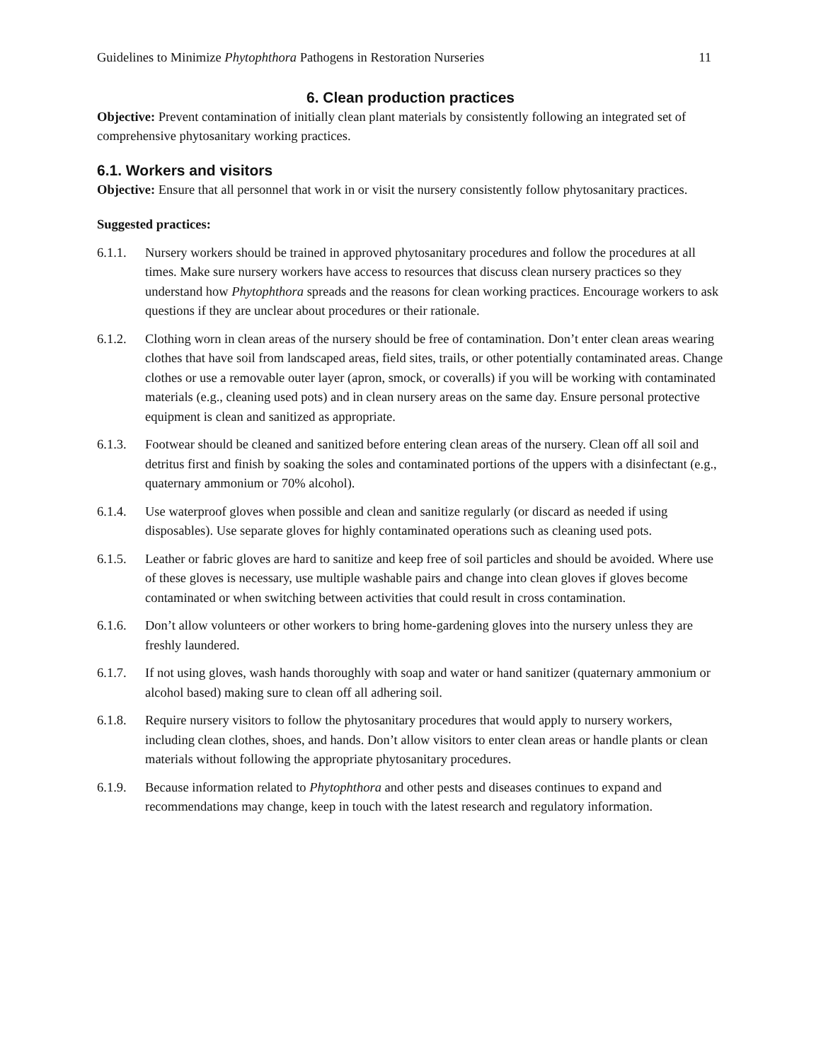Guidelines to Minimize Phytophthora Pathogens in Restoration Nurseries 11
6. Clean production practices
Objective: Prevent contamination of initially clean plant materials by consistently following an integrated set of comprehensive phytosanitary working practices.
6.1. Workers and visitors
Objective: Ensure that all personnel that work in or visit the nursery consistently follow phytosanitary practices.
Suggested practices:
6.1.1. Nursery workers should be trained in approved phytosanitary procedures and follow the procedures at all times. Make sure nursery workers have access to resources that discuss clean nursery practices so they understand how Phytophthora spreads and the reasons for clean working practices. Encourage workers to ask questions if they are unclear about procedures or their rationale.
6.1.2. Clothing worn in clean areas of the nursery should be free of contamination. Don’t enter clean areas wearing clothes that have soil from landscaped areas, field sites, trails, or other potentially contaminated areas. Change clothes or use a removable outer layer (apron, smock, or coveralls) if you will be working with contaminated materials (e.g., cleaning used pots) and in clean nursery areas on the same day. Ensure personal protective equipment is clean and sanitized as appropriate.
6.1.3. Footwear should be cleaned and sanitized before entering clean areas of the nursery. Clean off all soil and detritus first and finish by soaking the soles and contaminated portions of the uppers with a disinfectant (e.g., quaternary ammonium or 70% alcohol).
6.1.4. Use waterproof gloves when possible and clean and sanitize regularly (or discard as needed if using disposables). Use separate gloves for highly contaminated operations such as cleaning used pots.
6.1.5. Leather or fabric gloves are hard to sanitize and keep free of soil particles and should be avoided. Where use of these gloves is necessary, use multiple washable pairs and change into clean gloves if gloves become contaminated or when switching between activities that could result in cross contamination.
6.1.6. Don’t allow volunteers or other workers to bring home-gardening gloves into the nursery unless they are freshly laundered.
6.1.7. If not using gloves, wash hands thoroughly with soap and water or hand sanitizer (quaternary ammonium or alcohol based) making sure to clean off all adhering soil.
6.1.8. Require nursery visitors to follow the phytosanitary procedures that would apply to nursery workers, including clean clothes, shoes, and hands. Don’t allow visitors to enter clean areas or handle plants or clean materials without following the appropriate phytosanitary procedures.
6.1.9. Because information related to Phytophthora and other pests and diseases continues to expand and recommendations may change, keep in touch with the latest research and regulatory information.